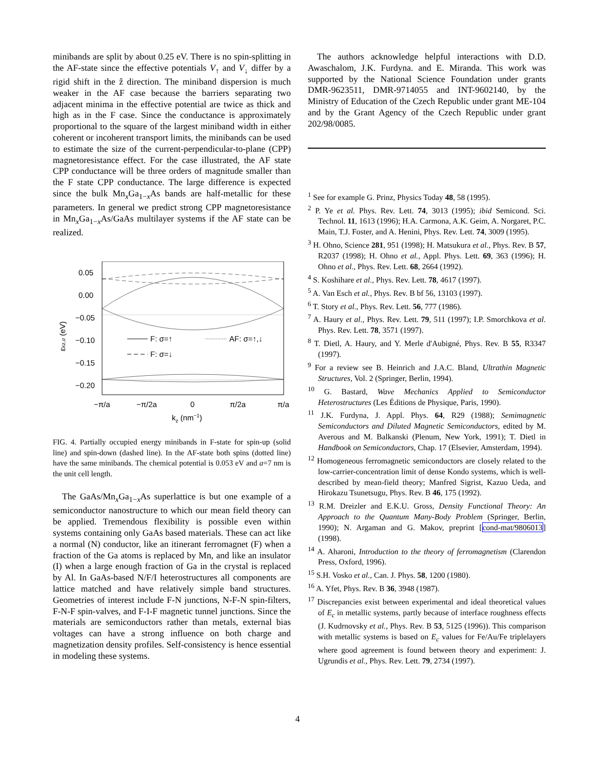minibands are split by about 0.25 eV. There is no spin-splitting in the AF-state since the effective potentials V<sub>↑</sub> and V<sub>↓</sub> differ by a rigid shift in the ẑ direction. The miniband dispersion is much weaker in the AF case because the barriers separating two adjacent minima in the effective potential are twice as thick and high as in the F case. Since the conductance is approximately proportional to the square of the largest miniband width in either coherent or incoherent transport limits, the minibands can be used to estimate the size of the current-perpendicular-to-plane (CPP) magnetoresistance effect. For the case illustrated, the AF state CPP conductance will be three orders of magnitude smaller than the F state CPP conductance. The large difference is expected since the bulk Mn<sub>x</sub>Ga<sub>1−x</sub>As bands are half-metallic for these parameters. In general we predict strong CPP magnetoresistance in Mn<sub>x</sub>Ga<sub>1−x</sub>As/GaAs multilayer systems if the AF state can be realized.
0.05
0.00
−0.05
−0.10
−0.15
−0.20
−π/a
−π/2a
0
π/2a
π/a
kz (nm−1)
εkz,σ (eV)
F: σ=↑
F: σ=↓
AF: σ=↑,↓
FIG. 4. Partially occupied energy minibands in F-state for spin-up (solid line) and spin-down (dashed line). In the AF-state both spins (dotted line) have the same minibands. The chemical potential is 0.053 eV and a=7 nm is the unit cell length.
The GaAs/Mn<sub>x</sub>Ga<sub>1−x</sub>As superlattice is but one example of a semiconductor nanostructure to which our mean field theory can be applied. Tremendous flexibility is possible even within systems containing only GaAs based materials. These can act like a normal (N) conductor, like an itinerant ferromagnet (F) when a fraction of the Ga atoms is replaced by Mn, and like an insulator (I) when a large enough fraction of Ga in the crystal is replaced by Al. In GaAs-based N/F/I heterostructures all components are lattice matched and have relatively simple band structures. Geometries of interest include F-N junctions, N-F-N spin-filters, F-N-F spin-valves, and F-I-F magnetic tunnel junctions. Since the materials are semiconductors rather than metals, external bias voltages can have a strong influence on both charge and magnetization density profiles. Self-consistency is hence essential in modeling these systems.
The authors acknowledge helpful interactions with D.D. Awaschalom, J.K. Furdyna. and E. Miranda. This work was supported by the National Science Foundation under grants DMR-9623511, DMR-9714055 and INT-9602140, by the Ministry of Education of the Czech Republic under grant ME-104 and by the Grant Agency of the Czech Republic under grant 202/98/0085.
<sup>1</sup> See for example G. Prinz, Physics Today 48, 58 (1995).
<sup>2</sup> P. Ye et al. Phys. Rev. Lett. 74, 3013 (1995); ibid Semicond. Sci. Technol. 11, 1613 (1996); H.A. Carmona, A.K. Geim, A. Norgaret, P.C. Main, T.J. Foster, and A. Henini, Phys. Rev. Lett. 74, 3009 (1995).
<sup>3</sup> H. Ohno, Science 281, 951 (1998); H. Matsukura et al., Phys. Rev. B 57, R2037 (1998); H. Ohno et al., Appl. Phys. Lett. 69, 363 (1996); H. Ohno et al., Phys. Rev. Lett. 68, 2664 (1992).
<sup>4</sup> S. Koshihare et al., Phys. Rev. Lett. 78, 4617 (1997).
<sup>5</sup> A. Van Esch et al., Phys. Rev. B bf 56, 13103 (1997).
<sup>6</sup> T. Story et al., Phys. Rev. Lett. 56, 777 (1986).
<sup>7</sup> A. Haury et al., Phys. Rev. Lett. 79, 511 (1997); I.P. Smorchkova et al. Phys. Rev. Lett. 78, 3571 (1997).
<sup>8</sup> T. Dietl, A. Haury, and Y. Merle d'Aubigné, Phys. Rev. B 55, R3347 (1997).
<sup>9</sup> For a review see B. Heinrich and J.A.C. Bland, Ultrathin Magnetic Structures, Vol. 2 (Springer, Berlin, 1994).
<sup>10</sup> G. Bastard, Wave Mechanics Applied to Semiconductor Heterostructures (Les Éditions de Physique, Paris, 1990).
<sup>11</sup> J.K. Furdyna, J. Appl. Phys. 64, R29 (1988); Semimagnetic Semiconductors and Diluted Magnetic Semiconductors, edited by M. Averous and M. Balkanski (Plenum, New York, 1991); T. Dietl in Handbook on Semiconductors, Chap. 17 (Elsevier, Amsterdam, 1994).
<sup>12</sup> Homogeneous ferromagnetic semiconductors are closely related to the low-carrier-concentration limit of dense Kondo systems, which is well-described by mean-field theory; Manfred Sigrist, Kazuo Ueda, and Hirokazu Tsunetsugu, Phys. Rev. B 46, 175 (1992).
<sup>13</sup> R.M. Dreizler and E.K.U. Gross, Density Functional Theory: An Approach to the Quantum Many-Body Problem (Springer, Berlin, 1990); N. Argaman and G. Makov, preprint [cond-mat/9806013] (1998).
<sup>14</sup> A. Aharoni, Introduction to the theory of ferromagnetism (Clarendon Press, Oxford, 1996).
<sup>15</sup> S.H. Vosko et al., Can. J. Phys. 58, 1200 (1980).
<sup>16</sup> A. Yfet, Phys. Rev. B 36, 3948 (1987).
<sup>17</sup> Discrepancies exist between experimental and ideal theoretical values of E<sub>c</sub> in metallic systems, partly because of interface roughness effects (J. Kudrnovsky et al., Phys. Rev. B 53, 5125 (1996)). This comparison with metallic systems is based on E<sub>c</sub> values for Fe/Au/Fe triplelayers where good agreement is found between theory and experiment: J. Ugrundis et al., Phys. Rev. Lett. 79, 2734 (1997).
4